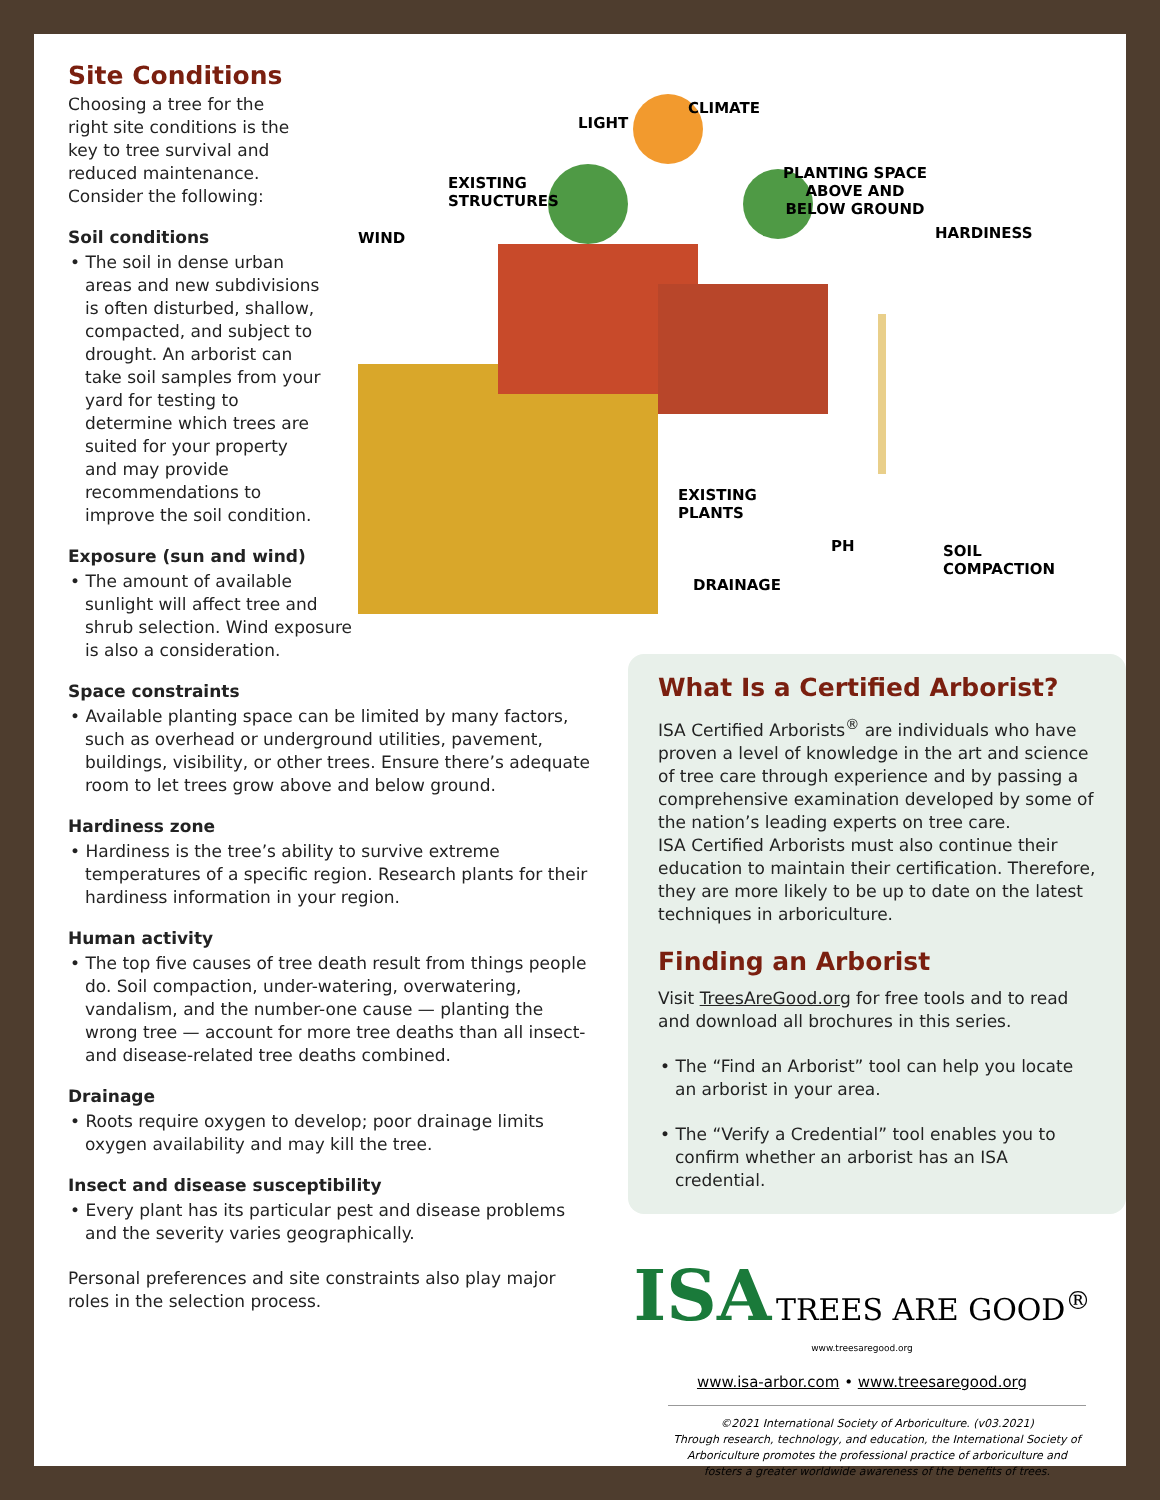Site Conditions
Choosing a tree for the right site conditions is the key to tree survival and reduced maintenance. Consider the following:
Soil conditions
• The soil in dense urban areas and new subdivisions is often disturbed, shallow, compacted, and subject to drought. An arborist can take soil samples from your yard for testing to determine which trees are suited for your property and may provide recommendations to improve the soil condition.
Exposure (sun and wind)
• The amount of available sunlight will affect tree and shrub selection. Wind exposure is also a consideration.
Space constraints
• Available planting space can be limited by many factors, such as overhead or underground utilities, pavement, buildings, visibility, or other trees. Ensure there’s adequate room to let trees grow above and below ground.
Hardiness zone
• Hardiness is the tree’s ability to survive extreme temperatures of a specific region. Research plants for their hardiness information in your region.
Human activity
• The top five causes of tree death result from things people do. Soil compaction, under-watering, overwatering, vandalism, and the number-one cause — planting the wrong tree — account for more tree deaths than all insect- and disease-related tree deaths combined.
Drainage
• Roots require oxygen to develop; poor drainage limits oxygen availability and may kill the tree.
Insect and disease susceptibility
• Every plant has its particular pest and disease problems and the severity varies geographically.
Personal preferences and site constraints also play major roles in the selection process.
LIGHT
CLIMATE
EXISTING
STRUCTURES
PLANTING SPACE
ABOVE AND
BELOW GROUND
WIND HARDINESS
EXISTING
PLANTS
PH SOIL
COMPACTION
DRAINAGE
What Is a Certified Arborist?
ISA Certified Arborists<sup>®</sup> are individuals who have proven a level of knowledge in the art and science of tree care through experience and by passing a comprehensive examination developed by some of the nation’s leading experts on tree care.
ISA Certified Arborists must also continue their education to maintain their certification. Therefore, they are more likely to be up to date on the latest techniques in arboriculture.
Finding an Arborist
Visit TreesAreGood.org for free tools and to read and download all brochures in this series.
• The “Find an Arborist” tool can help you locate an arborist in your area.
• The “Verify a Credential” tool enables you to confirm whether an arborist has an ISA credential.
ISA TREES ARE GOOD<sup>®</sup> www.treesaregood.org
www.isa-arbor.com • www.treesaregood.org
©2021 International Society of Arboriculture. (v03.2021)
Through research, technology, and education, the International Society of Arboriculture promotes the professional practice of arboriculture and fosters a greater worldwide awareness of the benefits of trees.